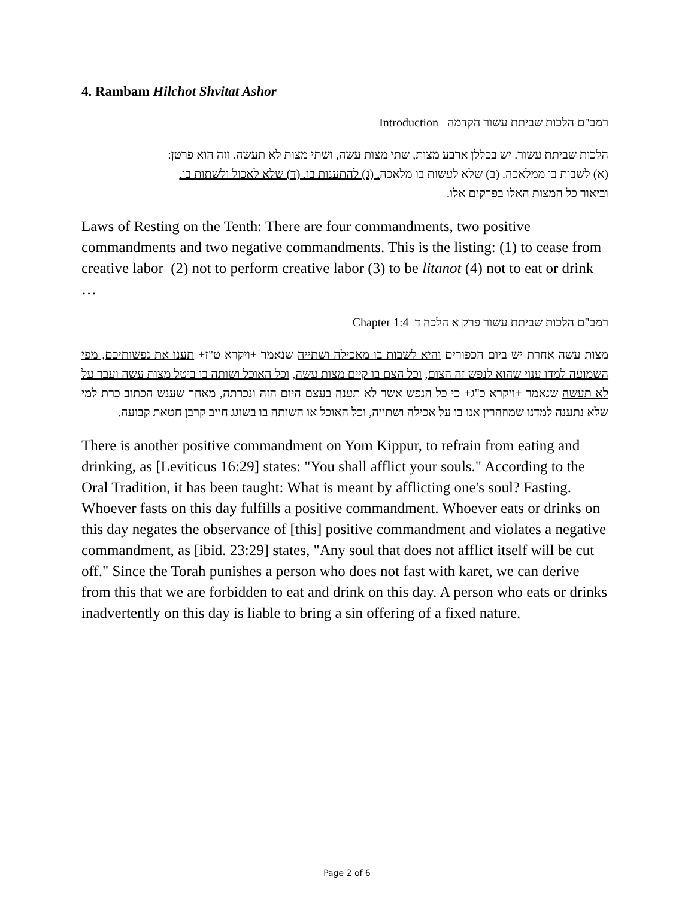4. Rambam Hilchot Shvitat Ashor
רמב"ם הלכות שביתת עשור הקדמה Introduction
הלכות שביתת עשור. יש בכללן ארבע מצות, שתי מצות עשה, ושתי מצות לא תעשה. וזה הוא פרטן:
(א) לשבות בו ממלאכה. (ב) שלא לעשות בו מלאכה. (ג) להתענות בו. (ד) שלא לאכול ולשתות בו.
וביאור כל המצות האלו בפרקים אלו.
Laws of Resting on the Tenth: There are four commandments, two positive commandments and two negative commandments. This is the listing: (1) to cease from creative labor (2) not to perform creative labor (3) to be litanot (4) not to eat or drink …
רמב"ם הלכות שביתת עשור פרק א הלכה ד Chapter 1:4
מצות עשה אחרת יש ביום הכפורים והיא לשבות בו מאכילה ושתייה שנאמר +ויקרא ט"ז+ תענו את נפשותיכם, מפי השמועה למדו ענוי שהוא לנפש זה הצום, וכל הצם בו קיים מצות עשה, וכל האוכל ושותה בו ביטל מצות עשה ועבר על לא תעשה שנאמר +ויקרא כ"ג+ כי כל הנפש אשר לא תענה בעצם היום הזה ונכרתה, מאחר שענש הכתוב כרת למי שלא נתענה למדנו שמוזהרין אנו בו על אכילה ושתייה, וכל האוכל או השותה בו בשוגג חייב קרבן חטאת קבועה.
There is another positive commandment on Yom Kippur, to refrain from eating and drinking, as [Leviticus 16:29] states: "You shall afflict your souls." According to the Oral Tradition, it has been taught: What is meant by afflicting one's soul? Fasting. Whoever fasts on this day fulfills a positive commandment. Whoever eats or drinks on this day negates the observance of [this] positive commandment and violates a negative commandment, as [ibid. 23:29] states, "Any soul that does not afflict itself will be cut off." Since the Torah punishes a person who does not fast with karet, we can derive from this that we are forbidden to eat and drink on this day. A person who eats or drinks inadvertently on this day is liable to bring a sin offering of a fixed nature.
Page 2 of 6